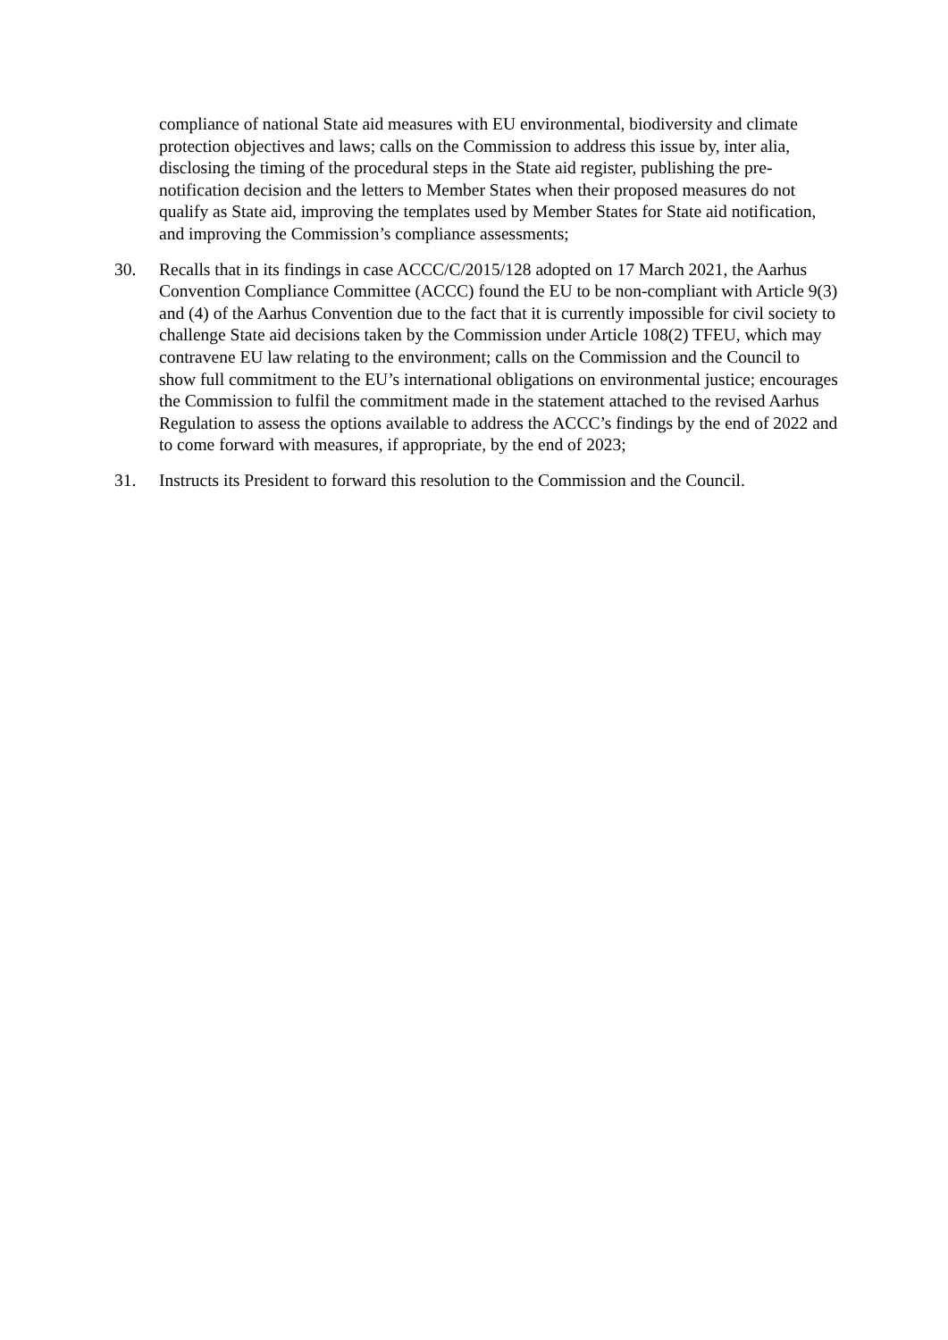compliance of national State aid measures with EU environmental, biodiversity and climate protection objectives and laws; calls on the Commission to address this issue by, inter alia, disclosing the timing of the procedural steps in the State aid register, publishing the pre-notification decision and the letters to Member States when their proposed measures do not qualify as State aid, improving the templates used by Member States for State aid notification, and improving the Commission’s compliance assessments;
30. Recalls that in its findings in case ACCC/C/2015/128 adopted on 17 March 2021, the Aarhus Convention Compliance Committee (ACCC) found the EU to be non-compliant with Article 9(3) and (4) of the Aarhus Convention due to the fact that it is currently impossible for civil society to challenge State aid decisions taken by the Commission under Article 108(2) TFEU, which may contravene EU law relating to the environment; calls on the Commission and the Council to show full commitment to the EU’s international obligations on environmental justice; encourages the Commission to fulfil the commitment made in the statement attached to the revised Aarhus Regulation to assess the options available to address the ACCC’s findings by the end of 2022 and to come forward with measures, if appropriate, by the end of 2023;
31. Instructs its President to forward this resolution to the Commission and the Council.